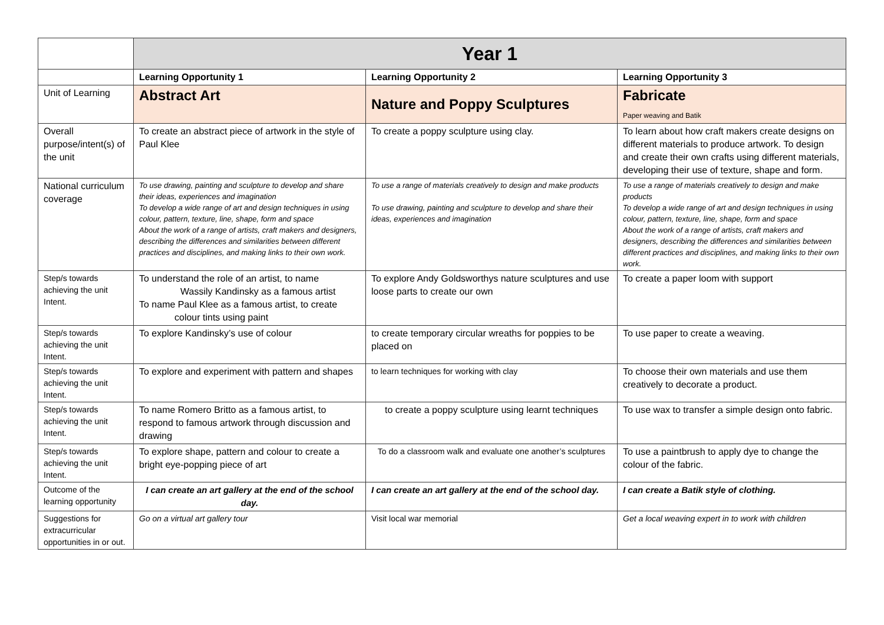| | Year 1 | | |
| --- | --- | --- | --- |
| | Learning Opportunity 1 | Learning Opportunity 2 | Learning Opportunity 3 |
| Unit of Learning | Abstract Art | Nature and Poppy Sculptures | Fabricate Paper weaving and Batik |
| Overall purpose/intent(s) of the unit | To create an abstract piece of artwork in the style of Paul Klee | To create a poppy sculpture using clay. | To learn about how craft makers create designs on different materials to produce artwork. To design and create their own crafts using different materials, developing their use of texture, shape and form. |
| National curriculum coverage | To use drawing, painting and sculpture to develop and share their ideas, experiences and imagination To develop a wide range of art and design techniques in using colour, pattern, texture, line, shape, form and space About the work of a range of artists, craft makers and designers, describing the differences and similarities between different practices and disciplines, and making links to their own work. | To use a range of materials creatively to design and make products To use drawing, painting and sculpture to develop and share their ideas, experiences and imagination | To use a range of materials creatively to design and make products To develop a wide range of art and design techniques in using colour, pattern, texture, line, shape, form and space About the work of a range of artists, craft makers and designers, describing the differences and similarities between different practices and disciplines, and making links to their own work. |
| Step/s towards achieving the unit Intent. | To understand the role of an artist, to name Wassily Kandinsky as a famous artist To name Paul Klee as a famous artist, to create colour tints using paint | To explore Andy Goldsworthys nature sculptures and use loose parts to create our own | To create a paper loom with support |
| Step/s towards achieving the unit Intent. | To explore Kandinsky’s use of colour | to create temporary circular wreaths for poppies to be placed on | To use paper to create a weaving. |
| Step/s towards achieving the unit Intent. | To explore and experiment with pattern and shapes | to learn techniques for working with clay | To choose their own materials and use them creatively to decorate a product. |
| Step/s towards achieving the unit Intent. | To name Romero Britto as a famous artist, to respond to famous artwork through discussion and drawing | to create a poppy sculpture using learnt techniques | To use wax to transfer a simple design onto fabric. |
| Step/s towards achieving the unit Intent. | To explore shape, pattern and colour to create a bright eye-popping piece of art | To do a classroom walk and evaluate one another’s sculptures | To use a paintbrush to apply dye to change the colour of the fabric. |
| Outcome of the learning opportunity | I can create an art gallery at the end of the school day. | I can create an art gallery at the end of the school day. | I can create a Batik style of clothing. |
| Suggestions for extracurricular opportunities in or out. | Go on a virtual art gallery tour | Visit local war memorial | Get a local weaving expert in to work with children |